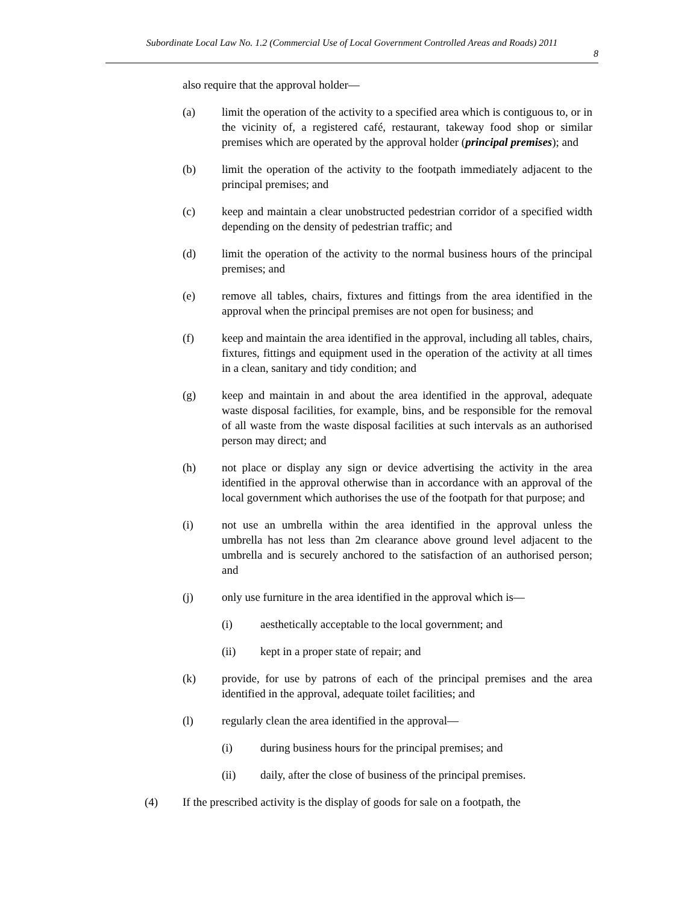Subordinate Local Law No. 1.2 (Commercial Use of Local Government Controlled Areas and Roads) 2011
8
also require that the approval holder—
(a) limit the operation of the activity to a specified area which is contiguous to, or in the vicinity of, a registered café, restaurant, takeway food shop or similar premises which are operated by the approval holder (principal premises); and
(b) limit the operation of the activity to the footpath immediately adjacent to the principal premises; and
(c) keep and maintain a clear unobstructed pedestrian corridor of a specified width depending on the density of pedestrian traffic; and
(d) limit the operation of the activity to the normal business hours of the principal premises; and
(e) remove all tables, chairs, fixtures and fittings from the area identified in the approval when the principal premises are not open for business; and
(f) keep and maintain the area identified in the approval, including all tables, chairs, fixtures, fittings and equipment used in the operation of the activity at all times in a clean, sanitary and tidy condition; and
(g) keep and maintain in and about the area identified in the approval, adequate waste disposal facilities, for example, bins, and be responsible for the removal of all waste from the waste disposal facilities at such intervals as an authorised person may direct; and
(h) not place or display any sign or device advertising the activity in the area identified in the approval otherwise than in accordance with an approval of the local government which authorises the use of the footpath for that purpose; and
(i) not use an umbrella within the area identified in the approval unless the umbrella has not less than 2m clearance above ground level adjacent to the umbrella and is securely anchored to the satisfaction of an authorised person; and
(j) only use furniture in the area identified in the approval which is—
(i) aesthetically acceptable to the local government; and
(ii) kept in a proper state of repair; and
(k) provide, for use by patrons of each of the principal premises and the area identified in the approval, adequate toilet facilities; and
(l) regularly clean the area identified in the approval—
(i) during business hours for the principal premises; and
(ii) daily, after the close of business of the principal premises.
(4) If the prescribed activity is the display of goods for sale on a footpath, the